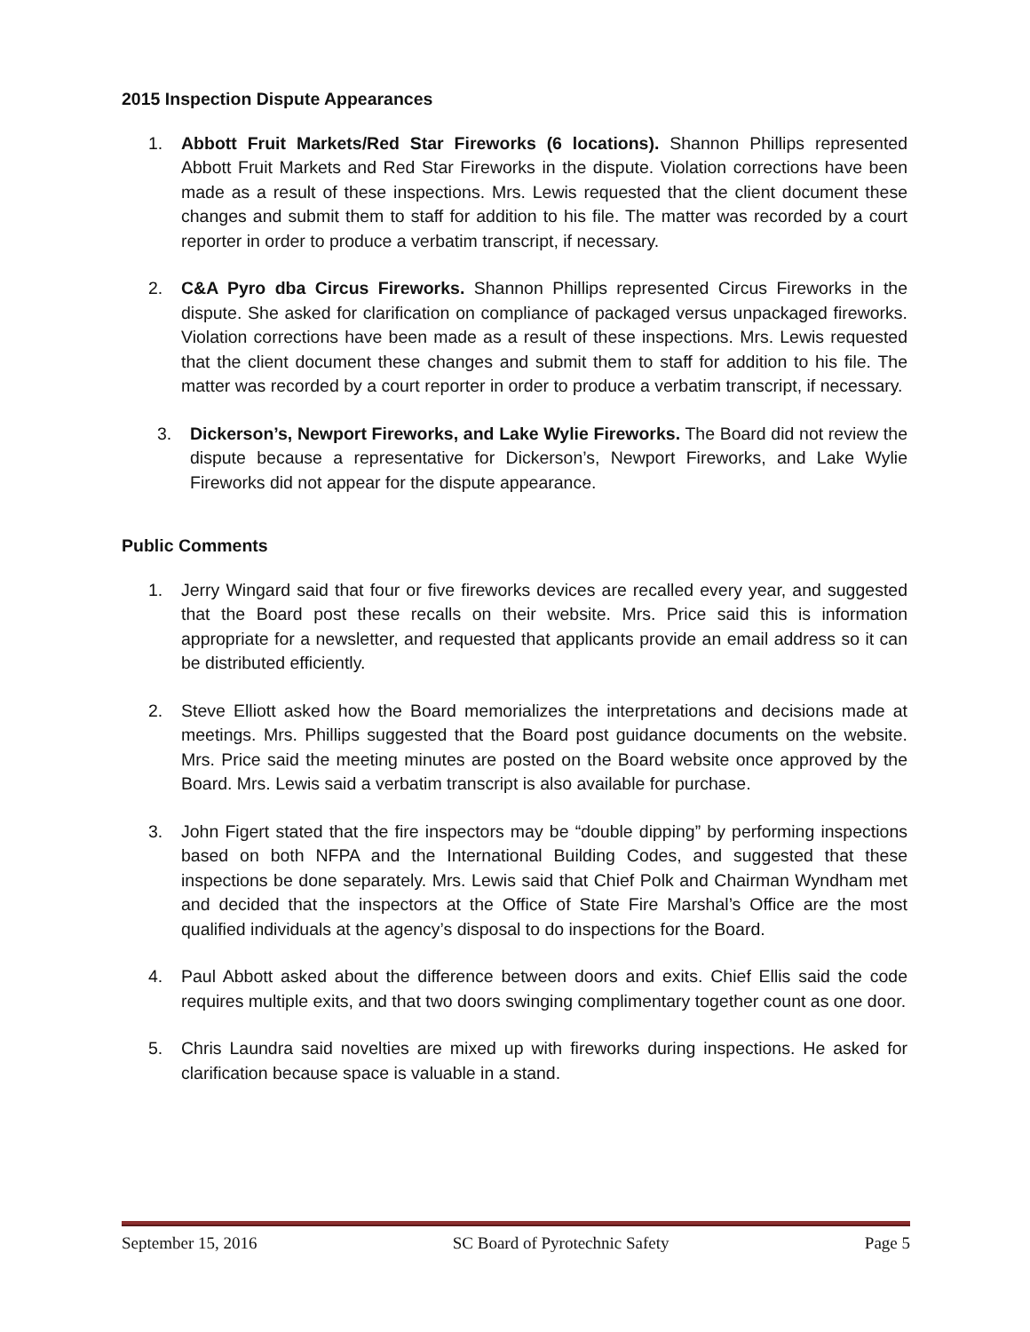2015 Inspection Dispute Appearances
1. Abbott Fruit Markets/Red Star Fireworks (6 locations). Shannon Phillips represented Abbott Fruit Markets and Red Star Fireworks in the dispute. Violation corrections have been made as a result of these inspections. Mrs. Lewis requested that the client document these changes and submit them to staff for addition to his file. The matter was recorded by a court reporter in order to produce a verbatim transcript, if necessary.
2. C&A Pyro dba Circus Fireworks. Shannon Phillips represented Circus Fireworks in the dispute. She asked for clarification on compliance of packaged versus unpackaged fireworks. Violation corrections have been made as a result of these inspections. Mrs. Lewis requested that the client document these changes and submit them to staff for addition to his file. The matter was recorded by a court reporter in order to produce a verbatim transcript, if necessary.
3. Dickerson’s, Newport Fireworks, and Lake Wylie Fireworks. The Board did not review the dispute because a representative for Dickerson’s, Newport Fireworks, and Lake Wylie Fireworks did not appear for the dispute appearance.
Public Comments
1. Jerry Wingard said that four or five fireworks devices are recalled every year, and suggested that the Board post these recalls on their website. Mrs. Price said this is information appropriate for a newsletter, and requested that applicants provide an email address so it can be distributed efficiently.
2. Steve Elliott asked how the Board memorializes the interpretations and decisions made at meetings. Mrs. Phillips suggested that the Board post guidance documents on the website. Mrs. Price said the meeting minutes are posted on the Board website once approved by the Board. Mrs. Lewis said a verbatim transcript is also available for purchase.
3. John Figert stated that the fire inspectors may be “double dipping” by performing inspections based on both NFPA and the International Building Codes, and suggested that these inspections be done separately. Mrs. Lewis said that Chief Polk and Chairman Wyndham met and decided that the inspectors at the Office of State Fire Marshal’s Office are the most qualified individuals at the agency’s disposal to do inspections for the Board.
4. Paul Abbott asked about the difference between doors and exits. Chief Ellis said the code requires multiple exits, and that two doors swinging complimentary together count as one door.
5. Chris Laundra said novelties are mixed up with fireworks during inspections. He asked for clarification because space is valuable in a stand.
September 15, 2016 SC Board of Pyrotechnic Safety Page 5